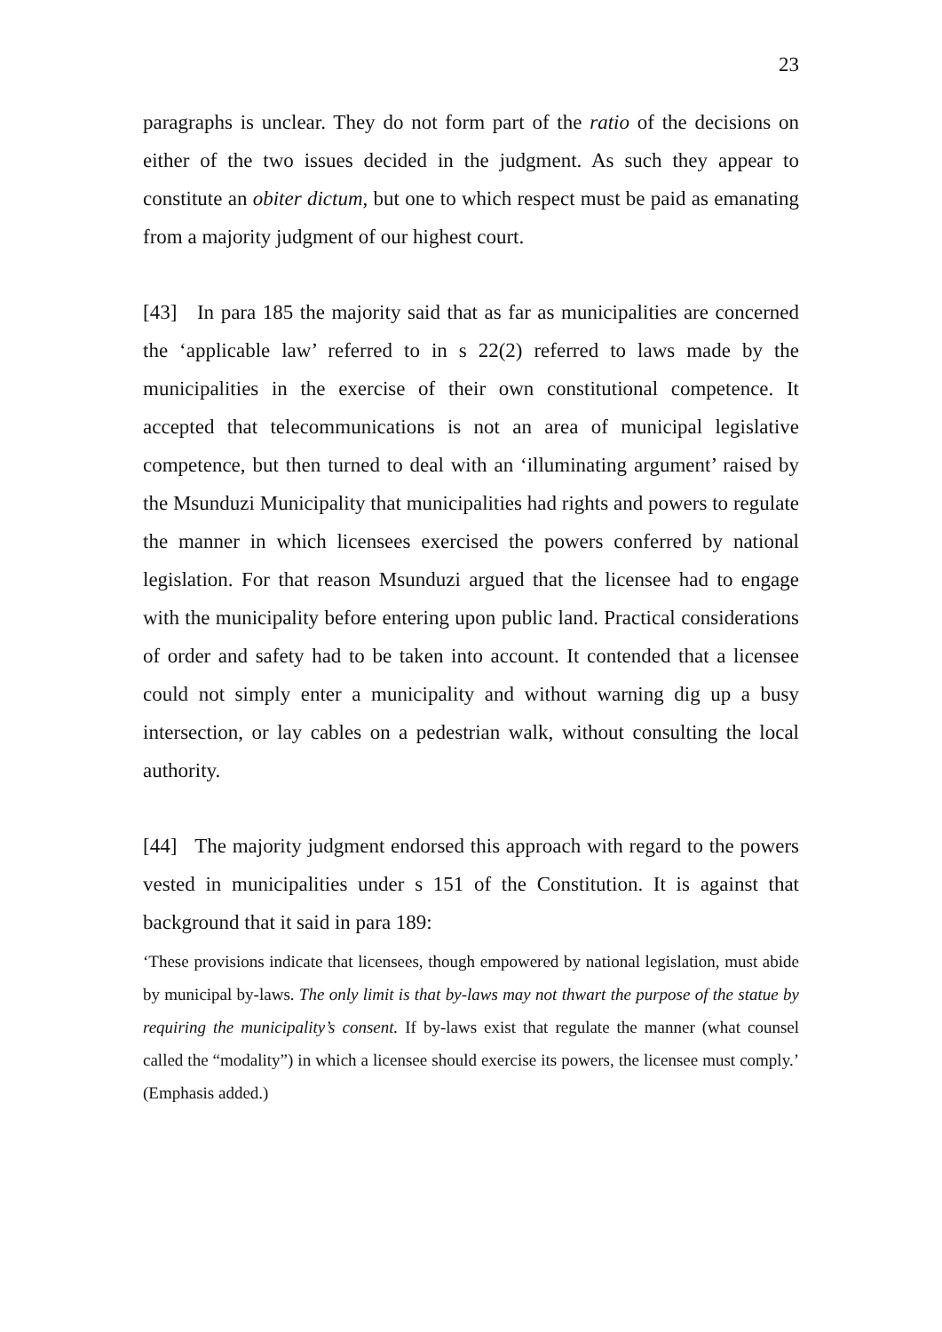23
paragraphs is unclear. They do not form part of the ratio of the decisions on either of the two issues decided in the judgment. As such they appear to constitute an obiter dictum, but one to which respect must be paid as emanating from a majority judgment of our highest court.
[43] In para 185 the majority said that as far as municipalities are concerned the ‘applicable law’ referred to in s 22(2) referred to laws made by the municipalities in the exercise of their own constitutional competence. It accepted that telecommunications is not an area of municipal legislative competence, but then turned to deal with an ‘illuminating argument’ raised by the Msunduzi Municipality that municipalities had rights and powers to regulate the manner in which licensees exercised the powers conferred by national legislation. For that reason Msunduzi argued that the licensee had to engage with the municipality before entering upon public land. Practical considerations of order and safety had to be taken into account. It contended that a licensee could not simply enter a municipality and without warning dig up a busy intersection, or lay cables on a pedestrian walk, without consulting the local authority.
[44] The majority judgment endorsed this approach with regard to the powers vested in municipalities under s 151 of the Constitution. It is against that background that it said in para 189:
‘These provisions indicate that licensees, though empowered by national legislation, must abide by municipal by-laws. The only limit is that by-laws may not thwart the purpose of the statue by requiring the municipality’s consent. If by-laws exist that regulate the manner (what counsel called the “modality”) in which a licensee should exercise its powers, the licensee must comply.’ (Emphasis added.)